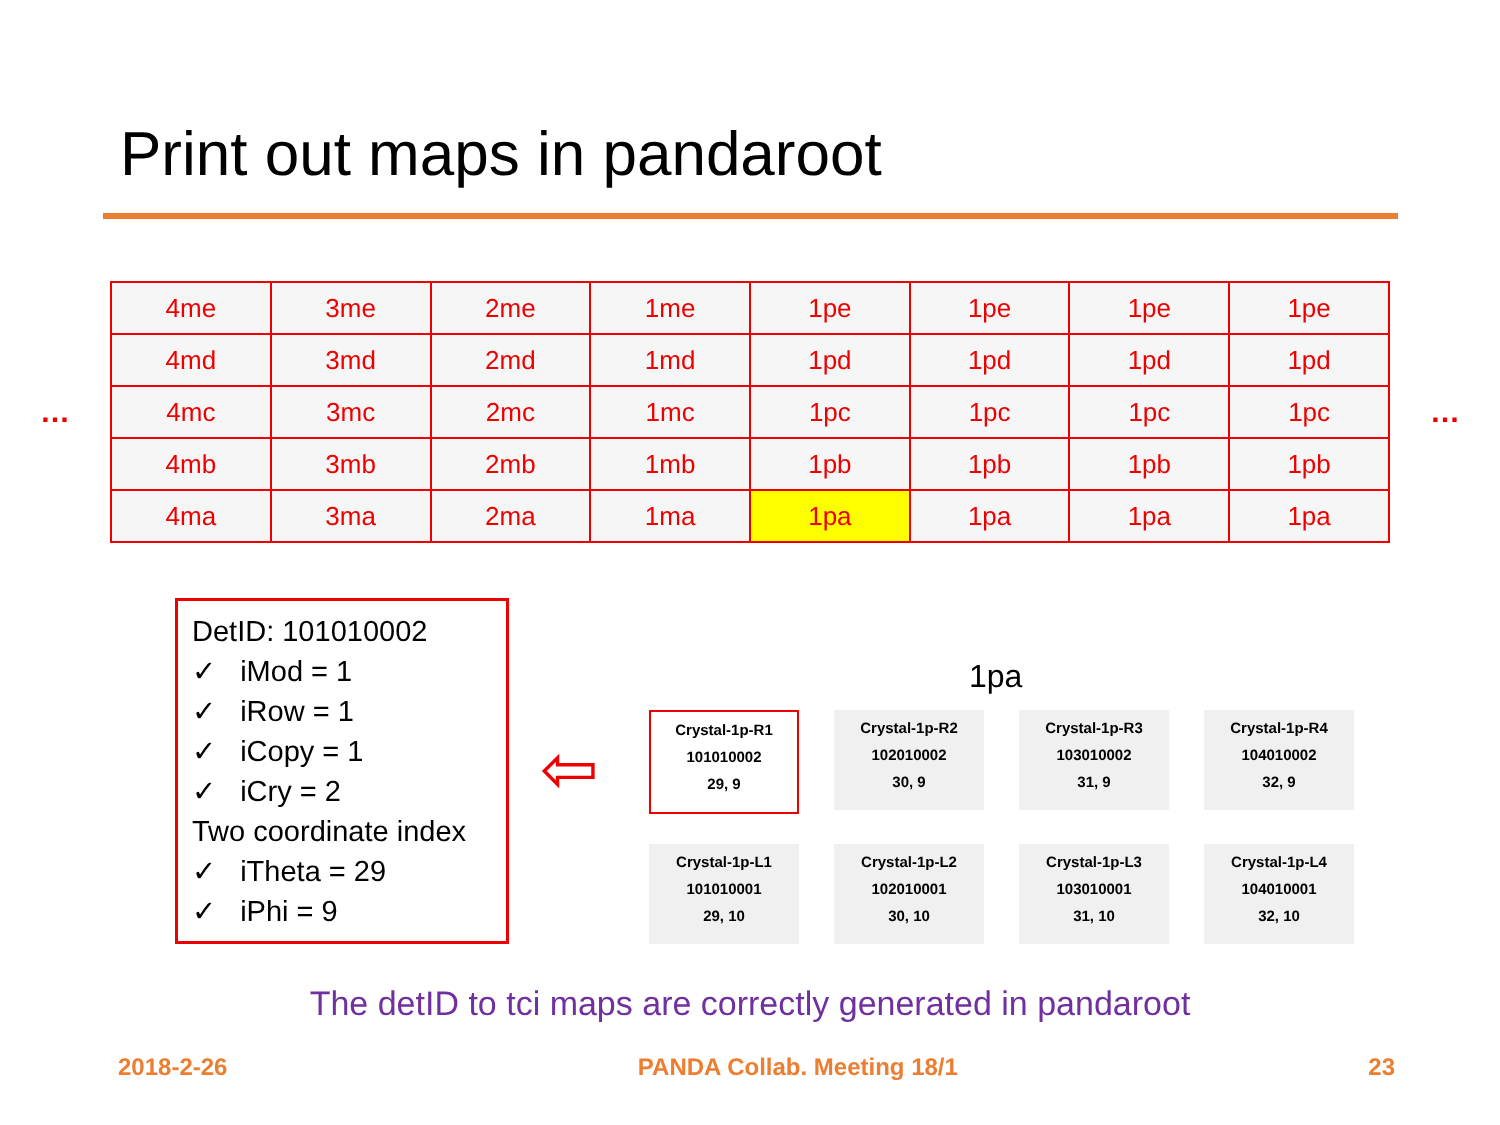Print out maps in pandaroot
…
| 4me | 3me | 2me | 1me | 1pe | 1pe | 1pe | 1pe |
| 4md | 3md | 2md | 1md | 1pd | 1pd | 1pd | 1pd |
| 4mc | 3mc | 2mc | 1mc | 1pc | 1pc | 1pc | 1pc |
| 4mb | 3mb | 2mb | 1mb | 1pb | 1pb | 1pb | 1pb |
| 4ma | 3ma | 2ma | 1ma | 1pa | 1pa | 1pa | 1pa |
…
DetID: 101010002
✓ iMod = 1
✓ iRow = 1
✓ iCopy = 1
✓ iCry = 2
Two coordinate index
✓ iTheta = 29
✓ iPhi = 9
⇦
1pa
Crystal-1p-R1
101010002
29, 9
Crystal-1p-R2
102010002
30, 9
Crystal-1p-R3
103010002
31, 9
Crystal-1p-R4
104010002
32, 9
Crystal-1p-L1
101010001
29, 10
Crystal-1p-L2
102010001
30, 10
Crystal-1p-L3
103010001
31, 10
Crystal-1p-L4
104010001
32, 10
The detID to tci maps are correctly generated in pandaroot
2018-2-26 PANDA Collab. Meeting 18/1 23